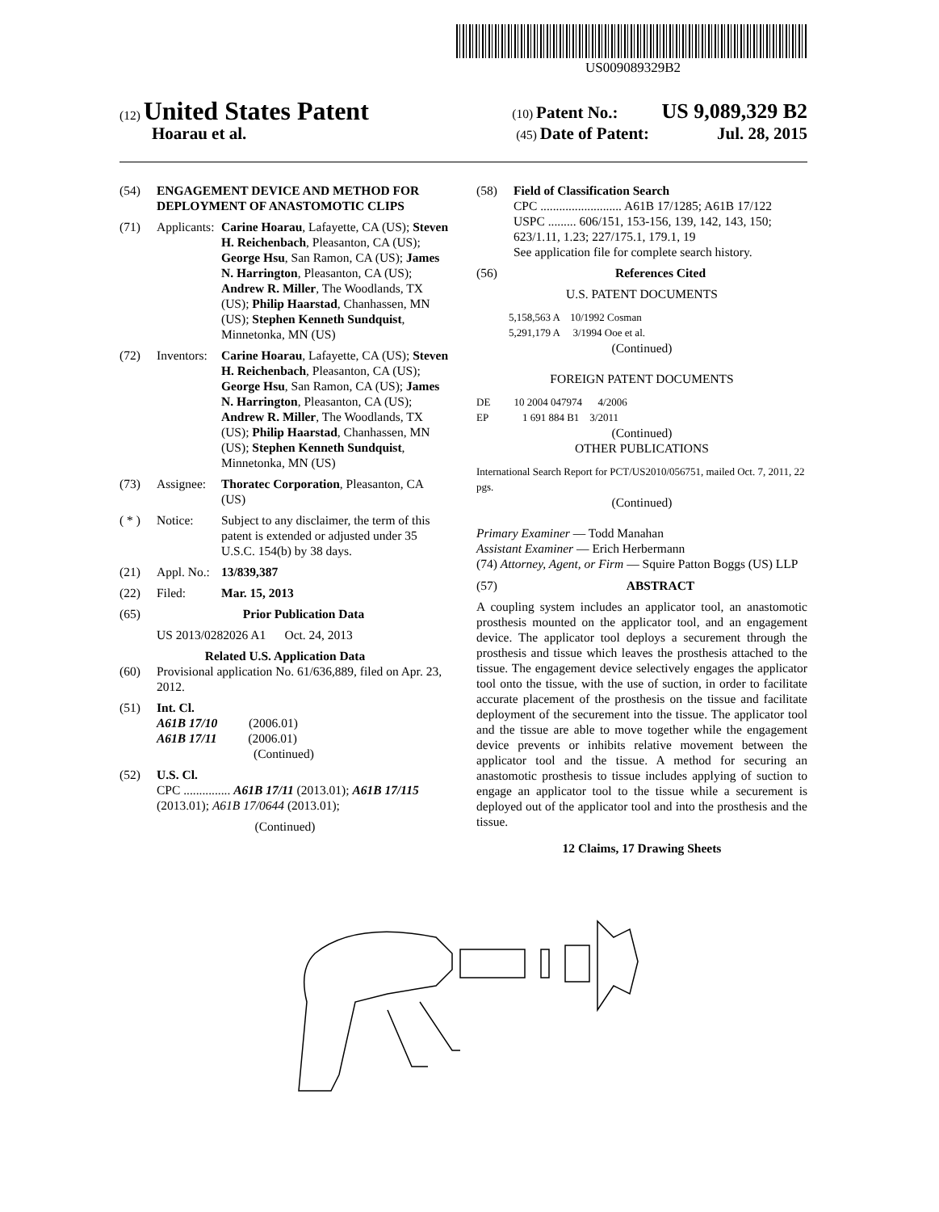US009089329B2
(12) United States Patent (10) Patent No.: US 9,089,329 B2
Hoarau et al. (45) Date of Patent: Jul. 28, 2015
(54) ENGAGEMENT DEVICE AND METHOD FOR DEPLOYMENT OF ANASTOMOTIC CLIPS
(71) Applicants: Carine Hoarau, Lafayette, CA (US); Steven H. Reichenbach, Pleasanton, CA (US); George Hsu, San Ramon, CA (US); James N. Harrington, Pleasanton, CA (US); Andrew R. Miller, The Woodlands, TX (US); Philip Haarstad, Chanhassen, MN (US); Stephen Kenneth Sundquist, Minnetonka, MN (US)
(72) Inventors: Carine Hoarau, Lafayette, CA (US); Steven H. Reichenbach, Pleasanton, CA (US); George Hsu, San Ramon, CA (US); James N. Harrington, Pleasanton, CA (US); Andrew R. Miller, The Woodlands, TX (US); Philip Haarstad, Chanhassen, MN (US); Stephen Kenneth Sundquist, Minnetonka, MN (US)
(73) Assignee: Thoratec Corporation, Pleasanton, CA (US)
( * ) Notice: Subject to any disclaimer, the term of this patent is extended or adjusted under 35 U.S.C. 154(b) by 38 days.
(21) Appl. No.: 13/839,387
(22) Filed: Mar. 15, 2013
(65) Prior Publication Data
US 2013/0282026 A1 Oct. 24, 2013
Related U.S. Application Data
(60) Provisional application No. 61/636,889, filed on Apr. 23, 2012.
(51) Int. Cl.
A61B 17/10 (2006.01)
A61B 17/11 (2006.01)
(Continued)
(52) U.S. Cl.
CPC ............... A61B 17/11 (2013.01); A61B 17/115 (2013.01); A61B 17/0644 (2013.01);
(Continued)
(58) Field of Classification Search
CPC .......................... A61B 17/1285; A61B 17/122
USPC ......... 606/151, 153-156, 139, 142, 143, 150; 623/1.11, 1.23; 227/175.1, 179.1, 19
See application file for complete search history.
(56) References Cited
U.S. PATENT DOCUMENTS
5,158,563 A 10/1992 Cosman
5,291,179 A 3/1994 Ooe et al.
(Continued)
FOREIGN PATENT DOCUMENTS
DE 10 2004 047974 4/2006
EP 1 691 884 B1 3/2011
(Continued)
OTHER PUBLICATIONS
International Search Report for PCT/US2010/056751, mailed Oct. 7, 2011, 22 pgs.
(Continued)
Primary Examiner — Todd Manahan
Assistant Examiner — Erich Herbermann
(74) Attorney, Agent, or Firm — Squire Patton Boggs (US) LLP
(57) ABSTRACT
A coupling system includes an applicator tool, an anastomotic prosthesis mounted on the applicator tool, and an engagement device. The applicator tool deploys a securement through the prosthesis and tissue which leaves the prosthesis attached to the tissue. The engagement device selectively engages the applicator tool onto the tissue, with the use of suction, in order to facilitate accurate placement of the prosthesis on the tissue and facilitate deployment of the securement into the tissue. The applicator tool and the tissue are able to move together while the engagement device prevents or inhibits relative movement between the applicator tool and the tissue. A method for securing an anastomotic prosthesis to tissue includes applying of suction to engage an applicator tool to the tissue while a securement is deployed out of the applicator tool and into the prosthesis and the tissue.
12 Claims, 17 Drawing Sheets